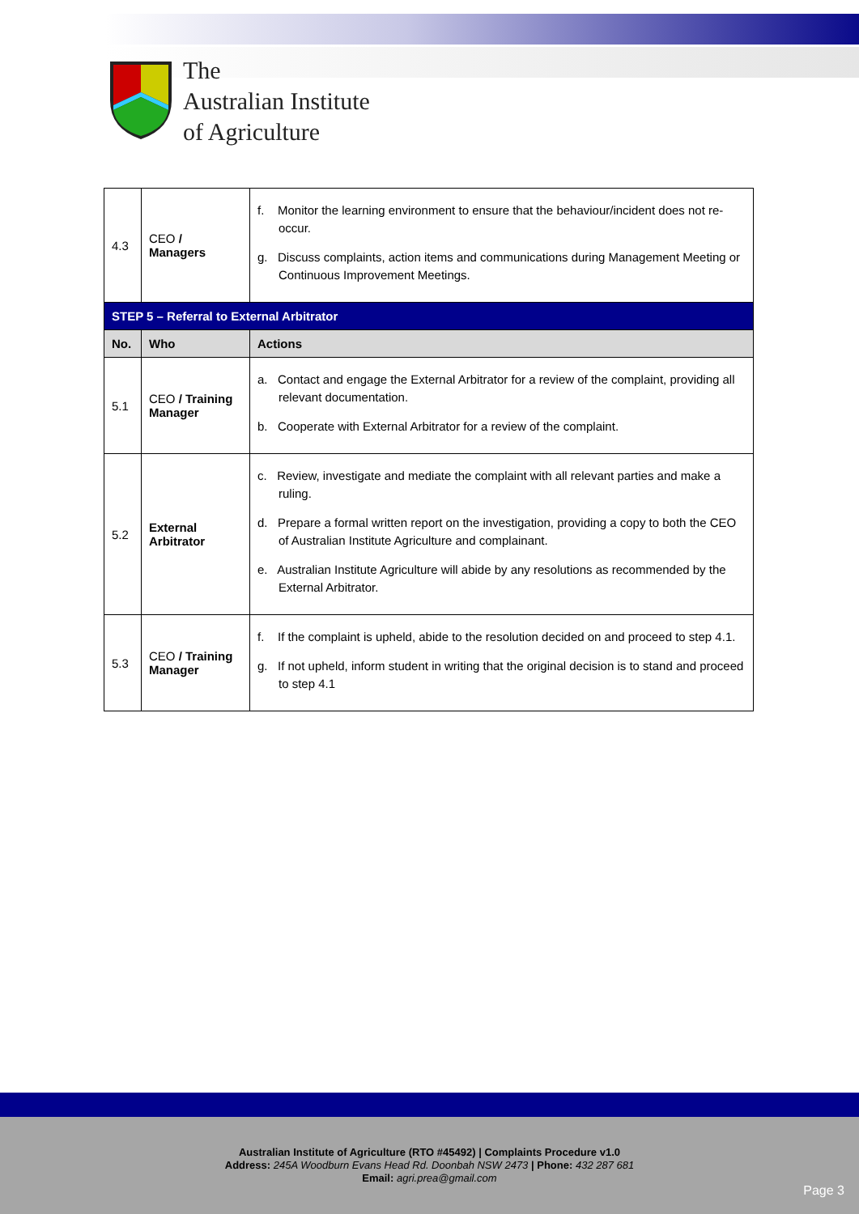The
Australian Institute
of Agriculture
| 4.3 | CEO / Managers | f. Monitor the learning environment to ensure that the behaviour/incident does not re-occur. g. Discuss complaints, action items and communications during Management Meeting or Continuous Improvement Meetings. |
| STEP 5 – Referral to External Arbitrator | | |
| No. | Who | Actions |
| 5.1 | CEO / Training Manager | a. Contact and engage the External Arbitrator for a review of the complaint, providing all relevant documentation. b. Cooperate with External Arbitrator for a review of the complaint. |
| 5.2 | External Arbitrator | c. Review, investigate and mediate the complaint with all relevant parties and make a ruling. d. Prepare a formal written report on the investigation, providing a copy to both the CEO of Australian Institute Agriculture and complainant. e. Australian Institute Agriculture will abide by any resolutions as recommended by the External Arbitrator. |
| 5.3 | CEO / Training Manager | f. If the complaint is upheld, abide to the resolution decided on and proceed to step 4.1. g. If not upheld, inform student in writing that the original decision is to stand and proceed to step 4.1 |
Australian Institute of Agriculture (RTO #45492) | Complaints Procedure v1.0
Address: 245A Woodburn Evans Head Rd. Doonbah NSW 2473 | Phone: 432 287 681
Email: agri.prea@gmail.com
Page 3